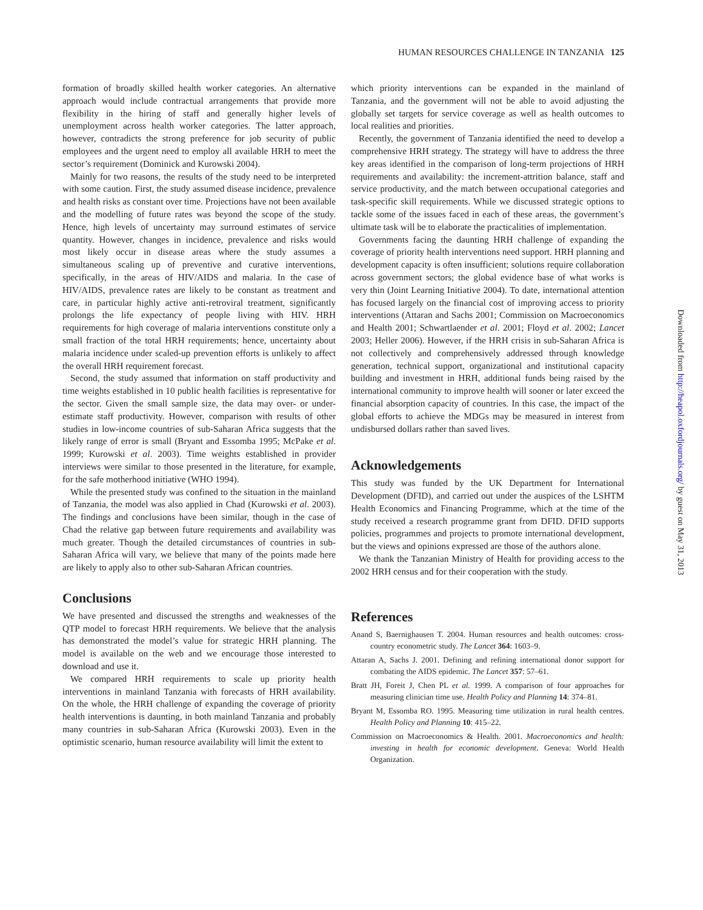HUMAN RESOURCES CHALLENGE IN TANZANIA 125
formation of broadly skilled health worker categories. An alternative approach would include contractual arrangements that provide more flexibility in the hiring of staff and generally higher levels of unemployment across health worker categories. The latter approach, however, contradicts the strong preference for job security of public employees and the urgent need to employ all available HRH to meet the sector’s requirement (Dominick and Kurowski 2004).
Mainly for two reasons, the results of the study need to be interpreted with some caution. First, the study assumed disease incidence, prevalence and health risks as constant over time. Projections have not been available and the modelling of future rates was beyond the scope of the study. Hence, high levels of uncertainty may surround estimates of service quantity. However, changes in incidence, prevalence and risks would most likely occur in disease areas where the study assumes a simultaneous scaling up of preventive and curative interventions, specifically, in the areas of HIV/AIDS and malaria. In the case of HIV/AIDS, prevalence rates are likely to be constant as treatment and care, in particular highly active anti-retroviral treatment, significantly prolongs the life expectancy of people living with HIV. HRH requirements for high coverage of malaria interventions constitute only a small fraction of the total HRH requirements; hence, uncertainty about malaria incidence under scaled-up prevention efforts is unlikely to affect the overall HRH requirement forecast.
Second, the study assumed that information on staff productivity and time weights established in 10 public health facilities is representative for the sector. Given the small sample size, the data may over- or under-estimate staff productivity. However, comparison with results of other studies in low-income countries of sub-Saharan Africa suggests that the likely range of error is small (Bryant and Essomba 1995; McPake et al. 1999; Kurowski et al. 2003). Time weights established in provider interviews were similar to those presented in the literature, for example, for the safe motherhood initiative (WHO 1994).
While the presented study was confined to the situation in the mainland of Tanzania, the model was also applied in Chad (Kurowski et al. 2003). The findings and conclusions have been similar, though in the case of Chad the relative gap between future requirements and availability was much greater. Though the detailed circumstances of countries in sub-Saharan Africa will vary, we believe that many of the points made here are likely to apply also to other sub-Saharan African countries.
Conclusions
We have presented and discussed the strengths and weaknesses of the QTP model to forecast HRH requirements. We believe that the analysis has demonstrated the model’s value for strategic HRH planning. The model is available on the web and we encourage those interested to download and use it.
We compared HRH requirements to scale up priority health interventions in mainland Tanzania with forecasts of HRH availability. On the whole, the HRH challenge of expanding the coverage of priority health interventions is daunting, in both mainland Tanzania and probably many countries in sub-Saharan Africa (Kurowski 2003). Even in the optimistic scenario, human resource availability will limit the extent to
which priority interventions can be expanded in the mainland of Tanzania, and the government will not be able to avoid adjusting the globally set targets for service coverage as well as health outcomes to local realities and priorities.
Recently, the government of Tanzania identified the need to develop a comprehensive HRH strategy. The strategy will have to address the three key areas identified in the comparison of long-term projections of HRH requirements and availability: the increment-attrition balance, staff and service productivity, and the match between occupational categories and task-specific skill requirements. While we discussed strategic options to tackle some of the issues faced in each of these areas, the government’s ultimate task will be to elaborate the practicalities of implementation.
Governments facing the daunting HRH challenge of expanding the coverage of priority health interventions need support. HRH planning and development capacity is often insufficient; solutions require collaboration across government sectors; the global evidence base of what works is very thin (Joint Learning Initiative 2004). To date, international attention has focused largely on the financial cost of improving access to priority interventions (Attaran and Sachs 2001; Commission on Macroeconomics and Health 2001; Schwartlaender et al. 2001; Floyd et al. 2002; Lancet 2003; Heller 2006). However, if the HRH crisis in sub-Saharan Africa is not collectively and comprehensively addressed through knowledge generation, technical support, organizational and institutional capacity building and investment in HRH, additional funds being raised by the international community to improve health will sooner or later exceed the financial absorption capacity of countries. In this case, the impact of the global efforts to achieve the MDGs may be measured in interest from undisbursed dollars rather than saved lives.
Acknowledgements
This study was funded by the UK Department for International Development (DFID), and carried out under the auspices of the LSHTM Health Economics and Financing Programme, which at the time of the study received a research programme grant from DFID. DFID supports policies, programmes and projects to promote international development, but the views and opinions expressed are those of the authors alone.
We thank the Tanzanian Ministry of Health for providing access to the 2002 HRH census and for their cooperation with the study.
References
Anand S, Baernighausen T. 2004. Human resources and health outcomes: cross-country econometric study. The Lancet 364: 1603–9.
Attaran A, Sachs J. 2001. Defining and refining international donor support for combating the AIDS epidemic. The Lancet 357: 57–61.
Bratt JH, Foreit J, Chen PL et al. 1999. A comparison of four approaches for measuring clinician time use. Health Policy and Planning 14: 374–81.
Bryant M, Essomba RO. 1995. Measuring time utilization in rural health centres. Health Policy and Planning 10: 415–22.
Commission on Macroeconomics & Health. 2001. Macroeconomics and health: investing in health for economic development. Geneva: World Health Organization.
Downloaded from http://heapol.oxfordjournals.org/ by guest on May 31, 2013